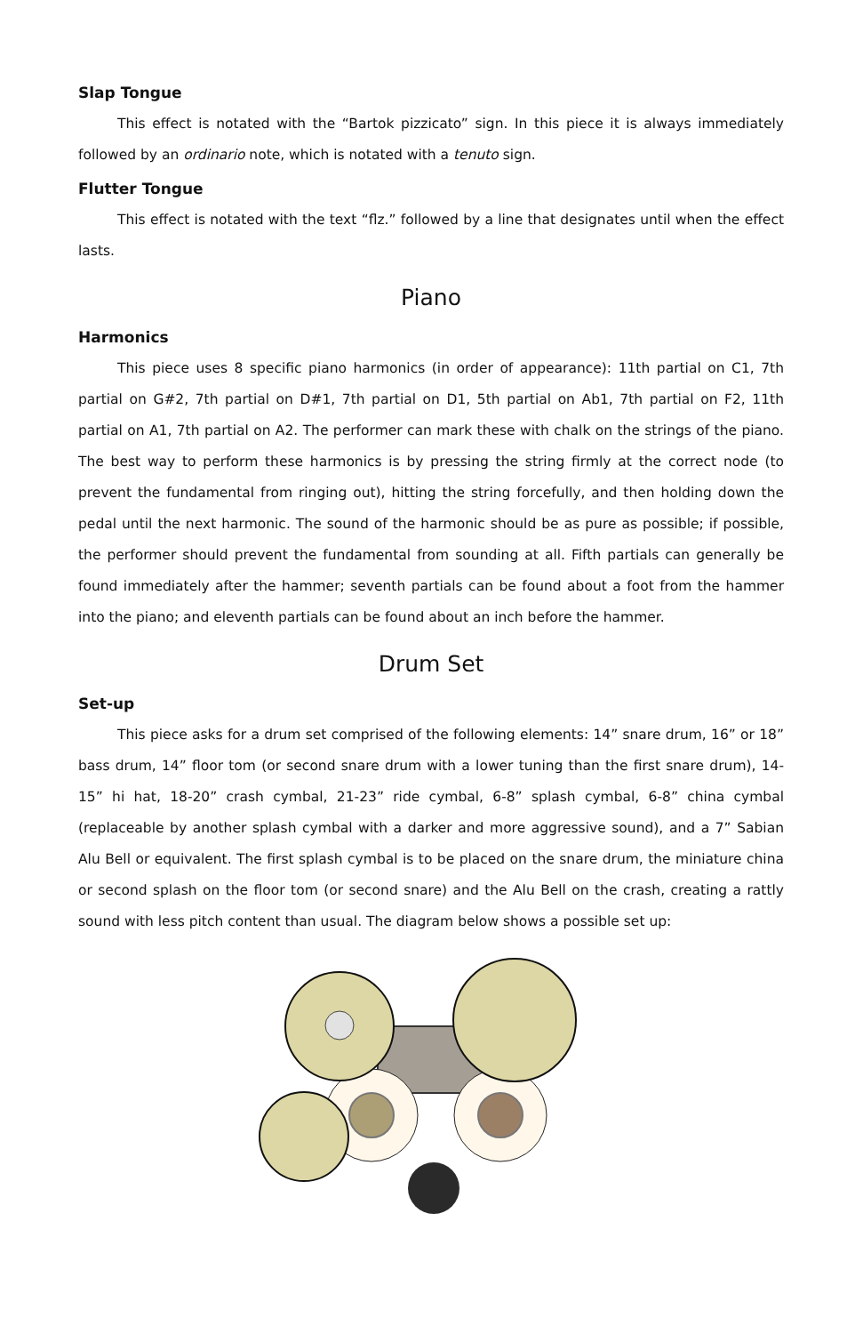Slap Tongue
This effect is notated with the “Bartok pizzicato” sign. In this piece it is always immediately followed by an ordinario note, which is notated with a tenuto sign.
Flutter Tongue
This effect is notated with the text “flz.” followed by a line that designates until when the effect lasts.
Piano
Harmonics
This piece uses 8 specific piano harmonics (in order of appearance): 11th partial on C1, 7th partial on G#2, 7th partial on D#1, 7th partial on D1, 5th partial on Ab1, 7th partial on F2, 11th partial on A1, 7th partial on A2. The performer can mark these with chalk on the strings of the piano. The best way to perform these harmonics is by pressing the string firmly at the correct node (to prevent the fundamental from ringing out), hitting the string forcefully, and then holding down the pedal until the next harmonic. The sound of the harmonic should be as pure as possible; if possible, the performer should prevent the fundamental from sounding at all. Fifth partials can generally be found immediately after the hammer; seventh partials can be found about a foot from the hammer into the piano; and eleventh partials can be found about an inch before the hammer.
Drum Set
Set-up
This piece asks for a drum set comprised of the following elements: 14” snare drum, 16” or 18” bass drum, 14” floor tom (or second snare drum with a lower tuning than the first snare drum), 14-15” hi hat, 18-20” crash cymbal, 21-23” ride cymbal, 6-8” splash cymbal, 6-8” china cymbal (replaceable by another splash cymbal with a darker and more aggressive sound), and a 7” Sabian Alu Bell or equivalent. The first splash cymbal is to be placed on the snare drum, the miniature china or second splash on the floor tom (or second snare) and the Alu Bell on the crash, creating a rattly sound with less pitch content than usual. The diagram below shows a possible set up: